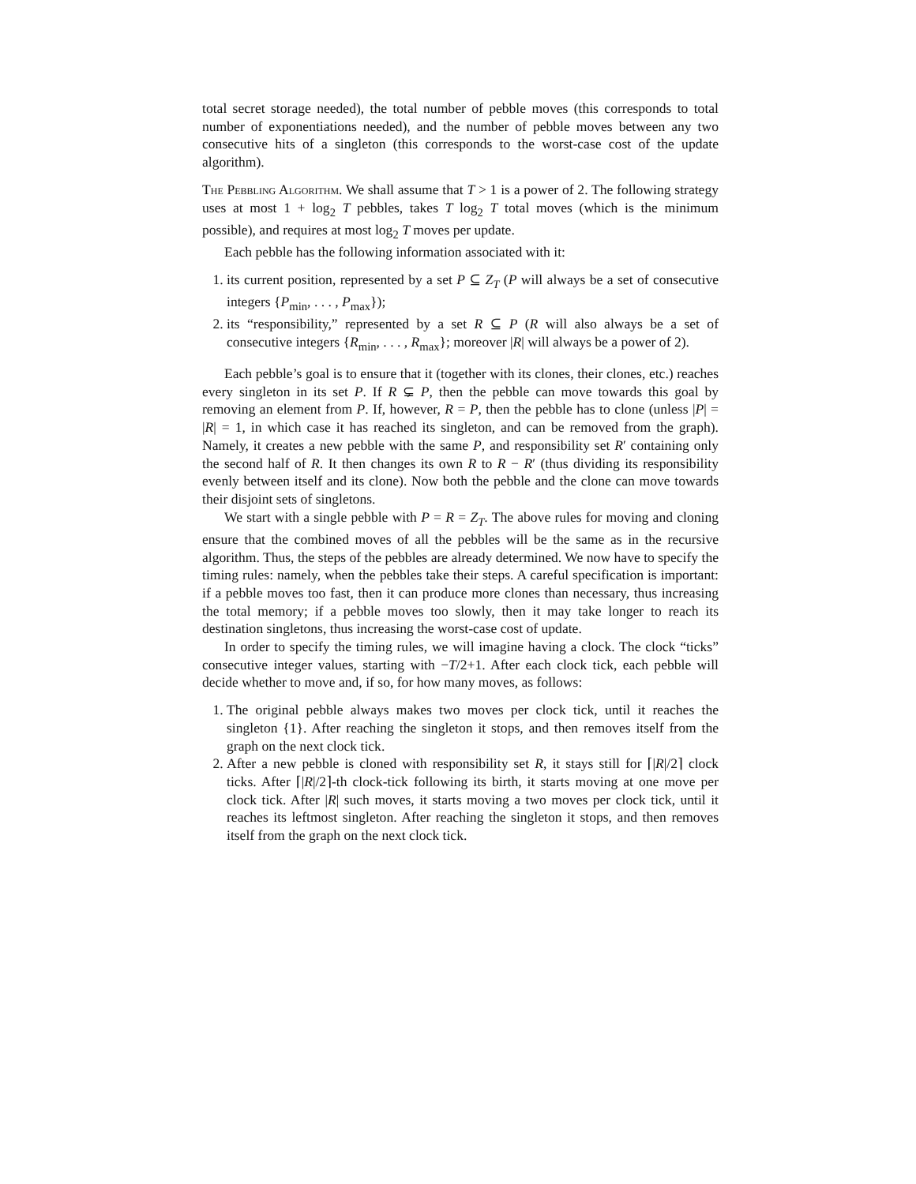total secret storage needed), the total number of pebble moves (this corresponds to total number of exponentiations needed), and the number of pebble moves between any two consecutive hits of a singleton (this corresponds to the worst-case cost of the update algorithm).
The Pebbling Algorithm. We shall assume that T > 1 is a power of 2. The following strategy uses at most 1 + log<sub>2</sub> T pebbles, takes T log<sub>2</sub> T total moves (which is the minimum possible), and requires at most log<sub>2</sub> T moves per update.
Each pebble has the following information associated with it:
1. its current position, represented by a set P ⊆ Z<sub>T</sub> (P will always be a set of consecutive integers {P<sub>min</sub>, . . . , P<sub>max</sub>});
2. its “responsibility,” represented by a set R ⊆ P (R will also always be a set of consecutive integers {R<sub>min</sub>, . . . , R<sub>max</sub>}; moreover |R| will always be a power of 2).
Each pebble’s goal is to ensure that it (together with its clones, their clones, etc.) reaches every singleton in its set P. If R ⊊ P, then the pebble can move towards this goal by removing an element from P. If, however, R = P, then the pebble has to clone (unless |P| = |R| = 1, in which case it has reached its singleton, and can be removed from the graph). Namely, it creates a new pebble with the same P, and responsibility set R′ containing only the second half of R. It then changes its own R to R − R′ (thus dividing its responsibility evenly between itself and its clone). Now both the pebble and the clone can move towards their disjoint sets of singletons.
We start with a single pebble with P = R = Z<sub>T</sub>. The above rules for moving and cloning ensure that the combined moves of all the pebbles will be the same as in the recursive algorithm. Thus, the steps of the pebbles are already determined. We now have to specify the timing rules: namely, when the pebbles take their steps. A careful specification is important: if a pebble moves too fast, then it can produce more clones than necessary, thus increasing the total memory; if a pebble moves too slowly, then it may take longer to reach its destination singletons, thus increasing the worst-case cost of update.
In order to specify the timing rules, we will imagine having a clock. The clock “ticks” consecutive integer values, starting with −T/2+1. After each clock tick, each pebble will decide whether to move and, if so, for how many moves, as follows:
1. The original pebble always makes two moves per clock tick, until it reaches the singleton {1}. After reaching the singleton it stops, and then removes itself from the graph on the next clock tick.
2. After a new pebble is cloned with responsibility set R, it stays still for ⌈|R|/2⌉ clock ticks. After ⌈|R|/2⌉-th clock-tick following its birth, it starts moving at one move per clock tick. After |R| such moves, it starts moving a two moves per clock tick, until it reaches its leftmost singleton. After reaching the singleton it stops, and then removes itself from the graph on the next clock tick.